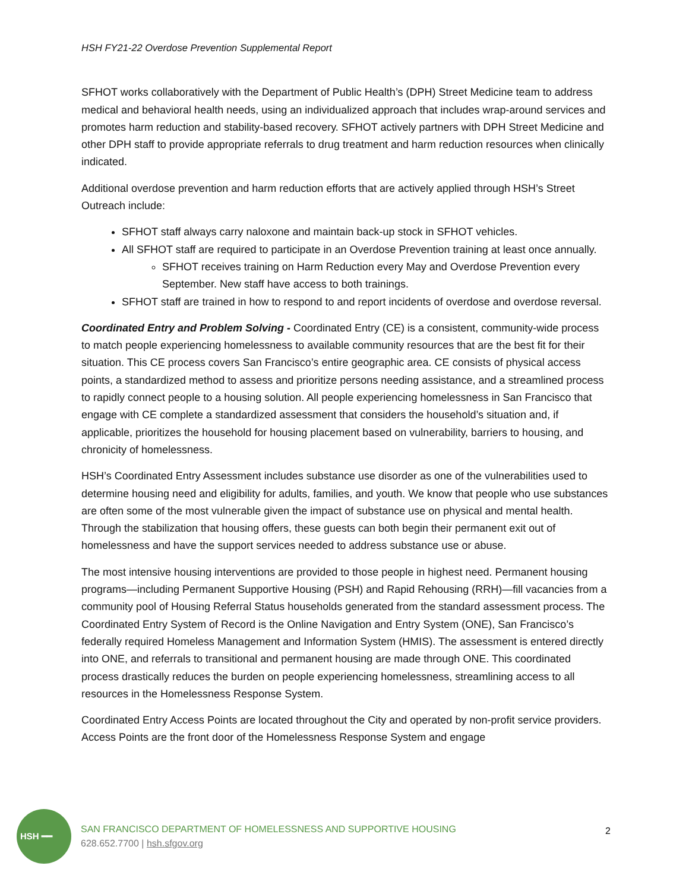HSH FY21-22 Overdose Prevention Supplemental Report
SFHOT works collaboratively with the Department of Public Health’s (DPH) Street Medicine team to address medical and behavioral health needs, using an individualized approach that includes wrap-around services and promotes harm reduction and stability-based recovery. SFHOT actively partners with DPH Street Medicine and other DPH staff to provide appropriate referrals to drug treatment and harm reduction resources when clinically indicated.
Additional overdose prevention and harm reduction efforts that are actively applied through HSH’s Street Outreach include:
SFHOT staff always carry naloxone and maintain back-up stock in SFHOT vehicles.
All SFHOT staff are required to participate in an Overdose Prevention training at least once annually.
SFHOT receives training on Harm Reduction every May and Overdose Prevention every September. New staff have access to both trainings.
SFHOT staff are trained in how to respond to and report incidents of overdose and overdose reversal.
Coordinated Entry and Problem Solving - Coordinated Entry (CE) is a consistent, community-wide process to match people experiencing homelessness to available community resources that are the best fit for their situation. This CE process covers San Francisco’s entire geographic area. CE consists of physical access points, a standardized method to assess and prioritize persons needing assistance, and a streamlined process to rapidly connect people to a housing solution. All people experiencing homelessness in San Francisco that engage with CE complete a standardized assessment that considers the household’s situation and, if applicable, prioritizes the household for housing placement based on vulnerability, barriers to housing, and chronicity of homelessness.
HSH’s Coordinated Entry Assessment includes substance use disorder as one of the vulnerabilities used to determine housing need and eligibility for adults, families, and youth. We know that people who use substances are often some of the most vulnerable given the impact of substance use on physical and mental health. Through the stabilization that housing offers, these guests can both begin their permanent exit out of homelessness and have the support services needed to address substance use or abuse.
The most intensive housing interventions are provided to those people in highest need. Permanent housing programs—including Permanent Supportive Housing (PSH) and Rapid Rehousing (RRH)—fill vacancies from a community pool of Housing Referral Status households generated from the standard assessment process. The Coordinated Entry System of Record is the Online Navigation and Entry System (ONE), San Francisco’s federally required Homeless Management and Information System (HMIS). The assessment is entered directly into ONE, and referrals to transitional and permanent housing are made through ONE. This coordinated process drastically reduces the burden on people experiencing homelessness, streamlining access to all resources in the Homelessness Response System.
Coordinated Entry Access Points are located throughout the City and operated by non-profit service providers. Access Points are the front door of the Homelessness Response System and engage
HSH ━━
SAN FRANCISCO DEPARTMENT OF HOMELESSNESS AND SUPPORTIVE HOUSING
628.652.7700 | hsh.sfgov.org
2